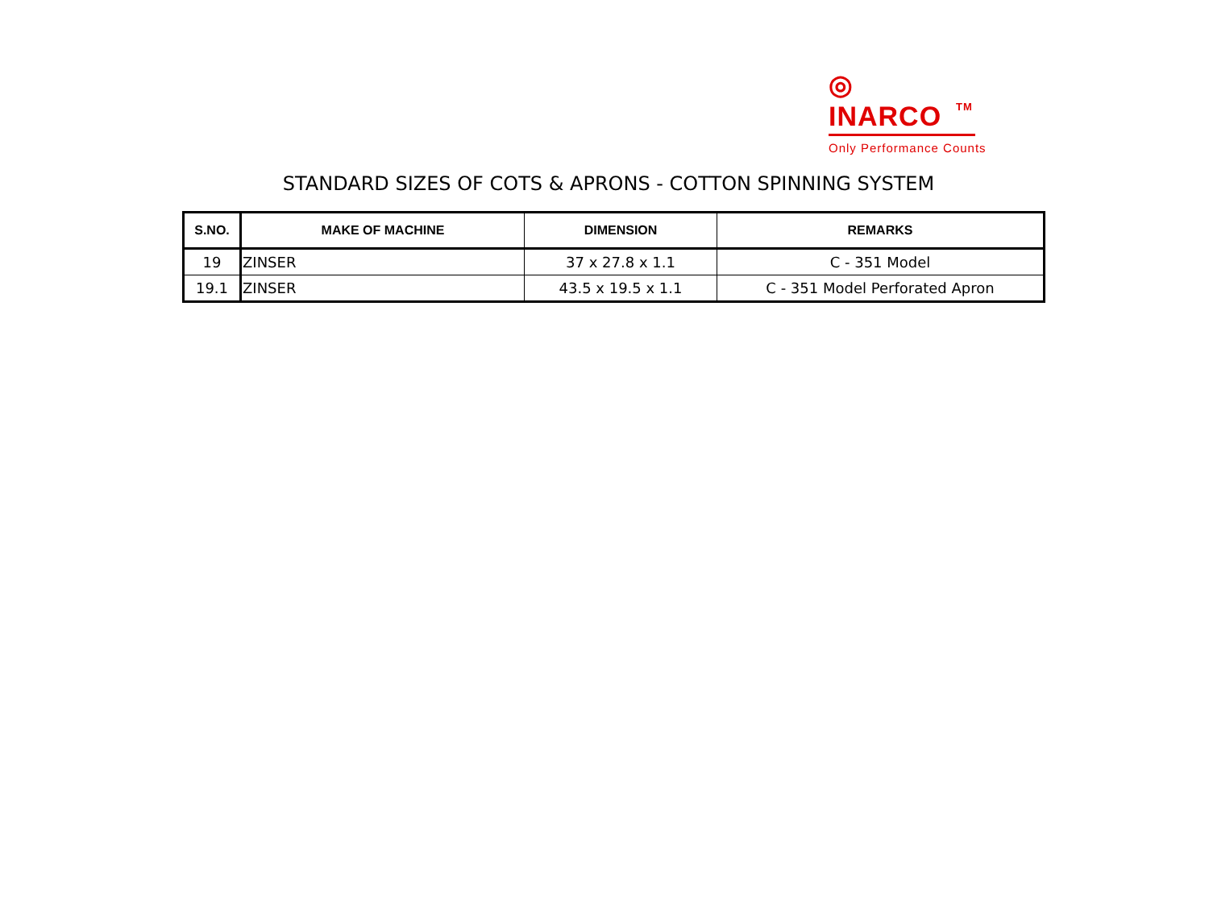◎
INARCO TM
Only Performance Counts
STANDARD SIZES OF COTS & APRONS - COTTON SPINNING SYSTEM
| S.NO. | MAKE OF MACHINE | DIMENSION | REMARKS |
| --- | --- | --- | --- |
| 19 | ZINSER | 37 x 27.8 x 1.1 | C - 351 Model |
| 19.1 | ZINSER | 43.5 x 19.5 x 1.1 | C - 351 Model Perforated Apron |